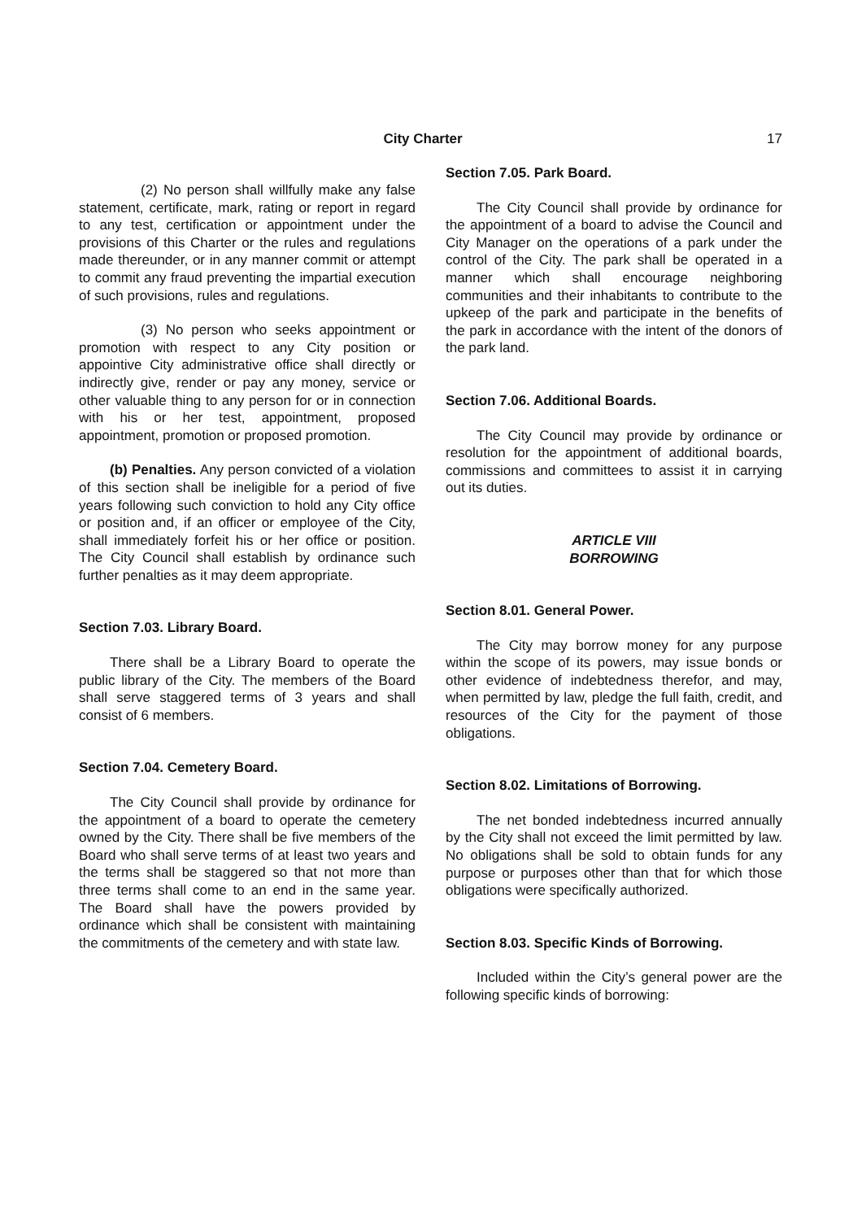City Charter 17
(2) No person shall willfully make any false statement, certificate, mark, rating or report in regard to any test, certification or appointment under the provisions of this Charter or the rules and regulations made thereunder, or in any manner commit or attempt to commit any fraud preventing the impartial execution of such provisions, rules and regulations.
(3) No person who seeks appointment or promotion with respect to any City position or appointive City administrative office shall directly or indirectly give, render or pay any money, service or other valuable thing to any person for or in connection with his or her test, appointment, proposed appointment, promotion or proposed promotion.
(b) Penalties. Any person convicted of a violation of this section shall be ineligible for a period of five years following such conviction to hold any City office or position and, if an officer or employee of the City, shall immediately forfeit his or her office or position. The City Council shall establish by ordinance such further penalties as it may deem appropriate.
Section 7.03. Library Board.
There shall be a Library Board to operate the public library of the City. The members of the Board shall serve staggered terms of 3 years and shall consist of 6 members.
Section 7.04. Cemetery Board.
The City Council shall provide by ordinance for the appointment of a board to operate the cemetery owned by the City. There shall be five members of the Board who shall serve terms of at least two years and the terms shall be staggered so that not more than three terms shall come to an end in the same year. The Board shall have the powers provided by ordinance which shall be consistent with maintaining the commitments of the cemetery and with state law.
Section 7.05. Park Board.
The City Council shall provide by ordinance for the appointment of a board to advise the Council and City Manager on the operations of a park under the control of the City. The park shall be operated in a manner which shall encourage neighboring communities and their inhabitants to contribute to the upkeep of the park and participate in the benefits of the park in accordance with the intent of the donors of the park land.
Section 7.06. Additional Boards.
The City Council may provide by ordinance or resolution for the appointment of additional boards, commissions and committees to assist it in carrying out its duties.
ARTICLE VIII
BORROWING
Section 8.01. General Power.
The City may borrow money for any purpose within the scope of its powers, may issue bonds or other evidence of indebtedness therefor, and may, when permitted by law, pledge the full faith, credit, and resources of the City for the payment of those obligations.
Section 8.02. Limitations of Borrowing.
The net bonded indebtedness incurred annually by the City shall not exceed the limit permitted by law. No obligations shall be sold to obtain funds for any purpose or purposes other than that for which those obligations were specifically authorized.
Section 8.03. Specific Kinds of Borrowing.
Included within the City’s general power are the following specific kinds of borrowing: